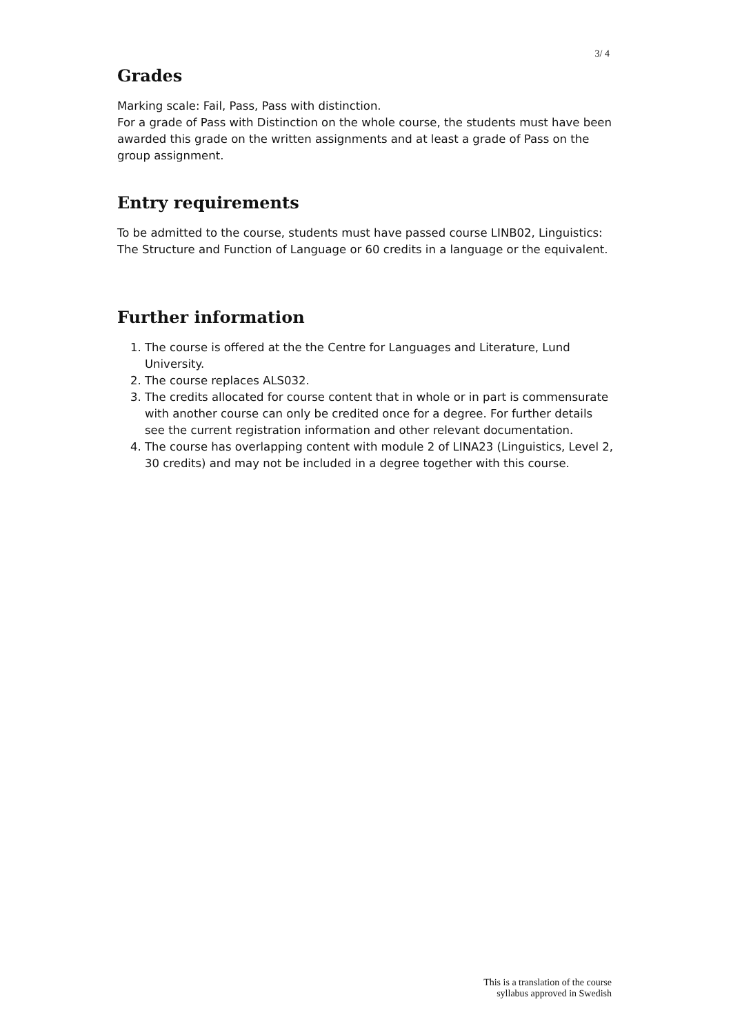3/ 4
Grades
Marking scale: Fail, Pass, Pass with distinction.
For a grade of Pass with Distinction on the whole course, the students must have been awarded this grade on the written assignments and at least a grade of Pass on the group assignment.
Entry requirements
To be admitted to the course, students must have passed course LINB02, Linguistics: The Structure and Function of Language or 60 credits in a language or the equivalent.
Further information
1. The course is offered at the the Centre for Languages and Literature, Lund University.
2. The course replaces ALS032.
3. The credits allocated for course content that in whole or in part is commensurate with another course can only be credited once for a degree. For further details see the current registration information and other relevant documentation.
4. The course has overlapping content with module 2 of LINA23 (Linguistics, Level 2, 30 credits) and may not be included in a degree together with this course.
This is a translation of the course
syllabus approved in Swedish